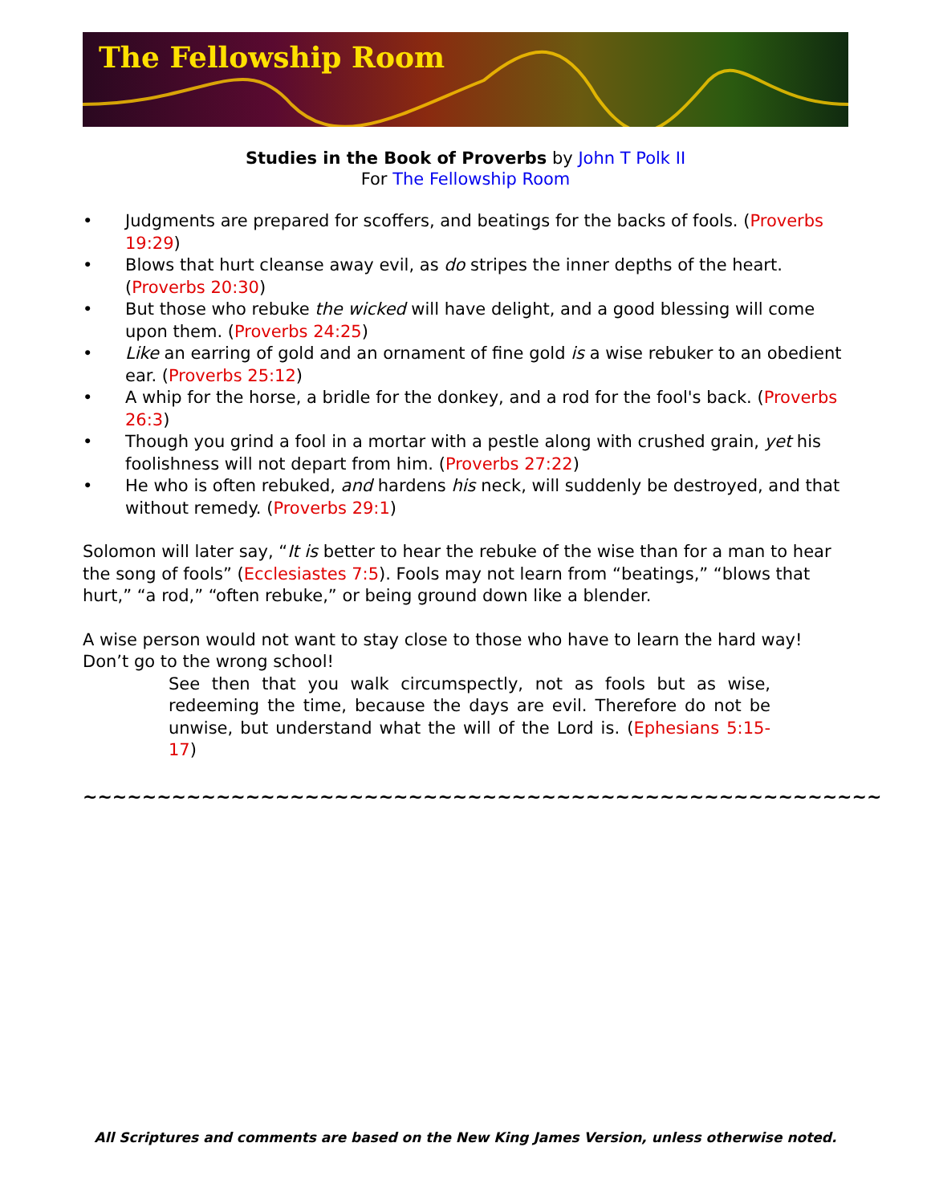The Fellowship Room
Studies in the Book of Proverbs by John T Polk II
For The Fellowship Room
• Judgments are prepared for scoffers, and beatings for the backs of fools. (Proverbs 19:29)
• Blows that hurt cleanse away evil, as do stripes the inner depths of the heart. (Proverbs 20:30)
• But those who rebuke the wicked will have delight, and a good blessing will come upon them. (Proverbs 24:25)
• Like an earring of gold and an ornament of fine gold is a wise rebuker to an obedient ear. (Proverbs 25:12)
• A whip for the horse, a bridle for the donkey, and a rod for the fool's back. (Proverbs 26:3)
• Though you grind a fool in a mortar with a pestle along with crushed grain, yet his foolishness will not depart from him. (Proverbs 27:22)
• He who is often rebuked, and hardens his neck, will suddenly be destroyed, and that without remedy. (Proverbs 29:1)
Solomon will later say, “It is better to hear the rebuke of the wise than for a man to hear the song of fools” (Ecclesiastes 7:5). Fools may not learn from “beatings,” “blows that hurt,” “a rod,” “often rebuke,” or being ground down like a blender.
A wise person would not want to stay close to those who have to learn the hard way! Don’t go to the wrong school!
See then that you walk circumspectly, not as fools but as wise, redeeming the time, because the days are evil. Therefore do not be unwise, but understand what the will of the Lord is. (Ephesians 5:15-17)
~~~~~~~~~~~~~~~~~~~~~~~~~~~~~~~~~~~~~~~~~~~~~~~~~~~~~~
All Scriptures and comments are based on the New King James Version, unless otherwise noted.